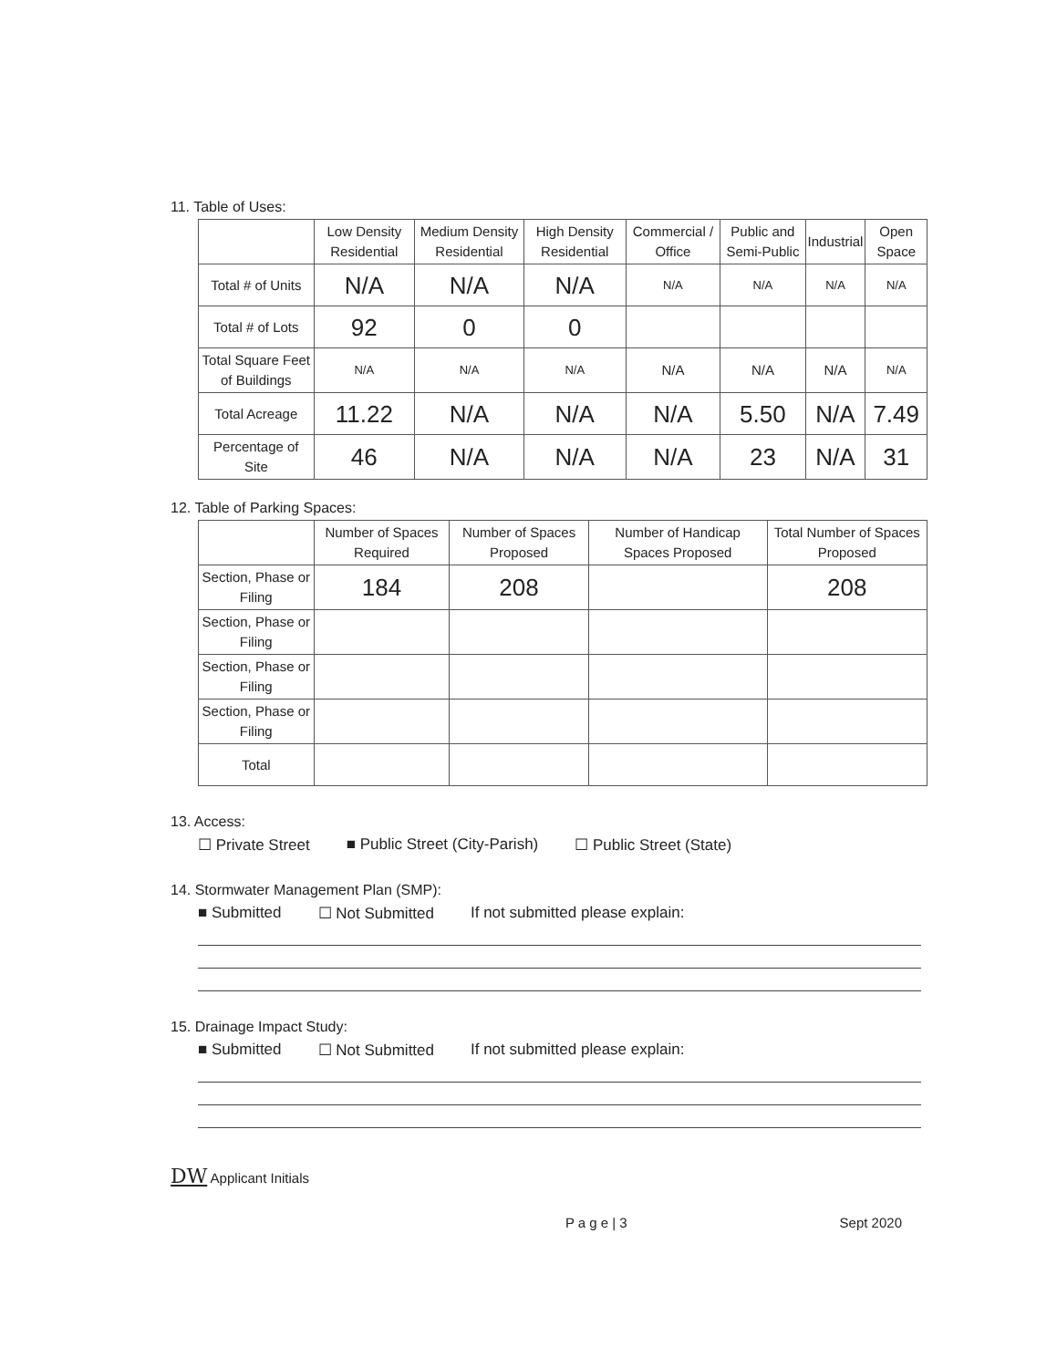11. Table of Uses:
| | Low Density Residential | Medium Density Residential | High Density Residential | Commercial / Office | Public and Semi-Public | Industrial | Open Space |
| --- | --- | --- | --- | --- | --- | --- | --- |
| Total # of Units | N/A | N/A | N/A | N/A | N/A | N/A | N/A |
| Total # of Lots | 92 | 0 | 0 | | | | |
| Total Square Feet of Buildings | N/A | N/A | N/A | N/A | N/A | N/A | N/A |
| Total Acreage | 11.22 | N/A | N/A | N/A | 5.50 | N/A | 7.49 |
| Percentage of Site | 46 | N/A | N/A | N/A | 23 | N/A | 31 |
12. Table of Parking Spaces:
| | Number of Spaces Required | Number of Spaces Proposed | Number of Handicap Spaces Proposed | Total Number of Spaces Proposed |
| --- | --- | --- | --- | --- |
| Section, Phase or Filing | 184 | 208 | | 208 |
| Section, Phase or Filing | | | | |
| Section, Phase or Filing | | | | |
| Section, Phase or Filing | | | | |
| Total | | | | |
13. Access:
☐ Private Street ■ Public Street (City-Parish) ☐ Public Street (State)
14. Stormwater Management Plan (SMP):
■ Submitted ☐ Not Submitted If not submitted please explain:
15. Drainage Impact Study:
■ Submitted ☐ Not Submitted If not submitted please explain:
DW Applicant Initials
P a g e | 3 Sept 2020